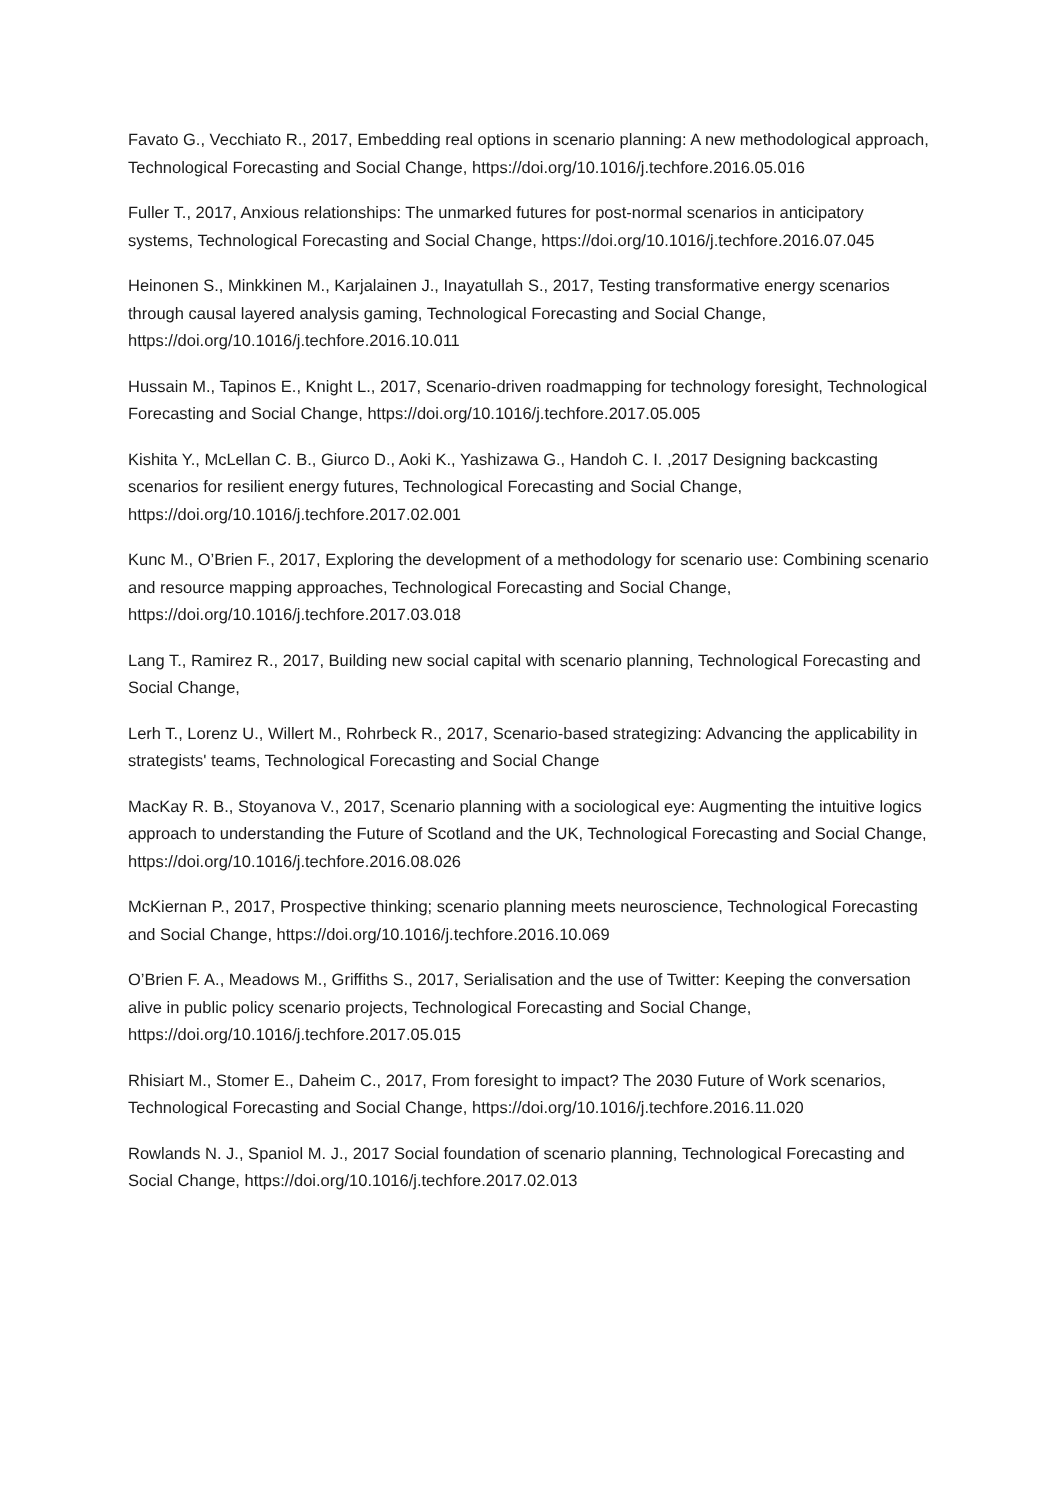Favato G., Vecchiato R., 2017, Embedding real options in scenario planning: A new methodological approach, Technological Forecasting and Social Change, https://doi.org/10.1016/j.techfore.2016.05.016
Fuller T., 2017, Anxious relationships: The unmarked futures for post-normal scenarios in anticipatory systems, Technological Forecasting and Social Change, https://doi.org/10.1016/j.techfore.2016.07.045
Heinonen S., Minkkinen M., Karjalainen J., Inayatullah S., 2017, Testing transformative energy scenarios through causal layered analysis gaming, Technological Forecasting and Social Change, https://doi.org/10.1016/j.techfore.2016.10.011
Hussain M., Tapinos E., Knight L., 2017, Scenario-driven roadmapping for technology foresight, Technological Forecasting and Social Change, https://doi.org/10.1016/j.techfore.2017.05.005
Kishita Y., McLellan C. B., Giurco D., Aoki K., Yashizawa G., Handoh C. I. ,2017 Designing backcasting scenarios for resilient energy futures, Technological Forecasting and Social Change, https://doi.org/10.1016/j.techfore.2017.02.001
Kunc M., O’Brien F., 2017, Exploring the development of a methodology for scenario use: Combining scenario and resource mapping approaches, Technological Forecasting and Social Change, https://doi.org/10.1016/j.techfore.2017.03.018
Lang T., Ramirez R., 2017, Building new social capital with scenario planning, Technological Forecasting and Social Change,
Lerh T., Lorenz U., Willert M., Rohrbeck R., 2017, Scenario-based strategizing: Advancing the applicability in strategists' teams, Technological Forecasting and Social Change
MacKay R. B., Stoyanova V., 2017, Scenario planning with a sociological eye: Augmenting the intuitive logics approach to understanding the Future of Scotland and the UK, Technological Forecasting and Social Change, https://doi.org/10.1016/j.techfore.2016.08.026
McKiernan P., 2017, Prospective thinking; scenario planning meets neuroscience, Technological Forecasting and Social Change, https://doi.org/10.1016/j.techfore.2016.10.069
O’Brien F. A., Meadows M., Griffiths S., 2017, Serialisation and the use of Twitter: Keeping the conversation alive in public policy scenario projects, Technological Forecasting and Social Change, https://doi.org/10.1016/j.techfore.2017.05.015
Rhisiart M., Stomer E., Daheim C., 2017, From foresight to impact? The 2030 Future of Work scenarios, Technological Forecasting and Social Change, https://doi.org/10.1016/j.techfore.2016.11.020
Rowlands N. J., Spaniol M. J., 2017 Social foundation of scenario planning, Technological Forecasting and Social Change, https://doi.org/10.1016/j.techfore.2017.02.013